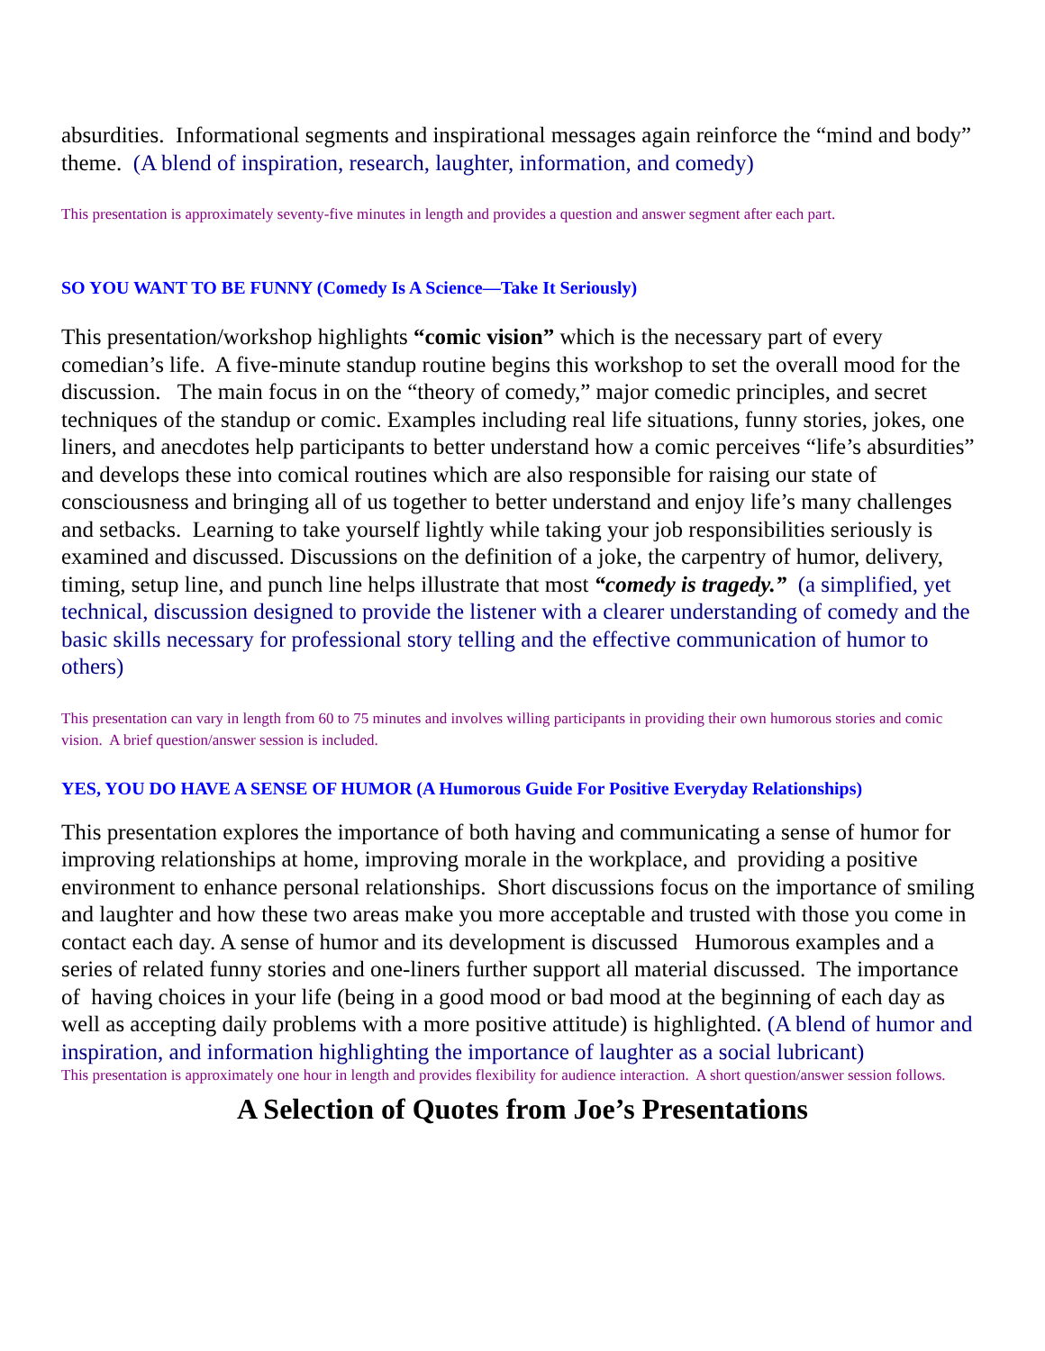absurdities. Informational segments and inspirational messages again reinforce the “mind and body” theme. (A blend of inspiration, research, laughter, information, and comedy)
This presentation is approximately seventy-five minutes in length and provides a question and answer segment after each part.
SO YOU WANT TO BE FUNNY (Comedy Is A Science—Take It Seriously)
This presentation/workshop highlights “comic vision” which is the necessary part of every comedian’s life. A five-minute standup routine begins this workshop to set the overall mood for the discussion. The main focus in on the “theory of comedy,” major comedic principles, and secret techniques of the standup or comic. Examples including real life situations, funny stories, jokes, one liners, and anecdotes help participants to better understand how a comic perceives “life’s absurdities” and develops these into comical routines which are also responsible for raising our state of consciousness and bringing all of us together to better understand and enjoy life’s many challenges and setbacks. Learning to take yourself lightly while taking your job responsibilities seriously is examined and discussed. Discussions on the definition of a joke, the carpentry of humor, delivery, timing, setup line, and punch line helps illustrate that most “comedy is tragedy.” (a simplified, yet technical, discussion designed to provide the listener with a clearer understanding of comedy and the basic skills necessary for professional story telling and the effective communication of humor to others)
This presentation can vary in length from 60 to 75 minutes and involves willing participants in providing their own humorous stories and comic vision. A brief question/answer session is included.
YES, YOU DO HAVE A SENSE OF HUMOR (A Humorous Guide For Positive Everyday Relationships)
This presentation explores the importance of both having and communicating a sense of humor for improving relationships at home, improving morale in the workplace, and providing a positive environment to enhance personal relationships. Short discussions focus on the importance of smiling and laughter and how these two areas make you more acceptable and trusted with those you come in contact each day. A sense of humor and its development is discussed Humorous examples and a series of related funny stories and one-liners further support all material discussed. The importance of having choices in your life (being in a good mood or bad mood at the beginning of each day as well as accepting daily problems with a more positive attitude) is highlighted. (A blend of humor and inspiration, and information highlighting the importance of laughter as a social lubricant)
This presentation is approximately one hour in length and provides flexibility for audience interaction. A short question/answer session follows.
A Selection of Quotes from Joe’s Presentations